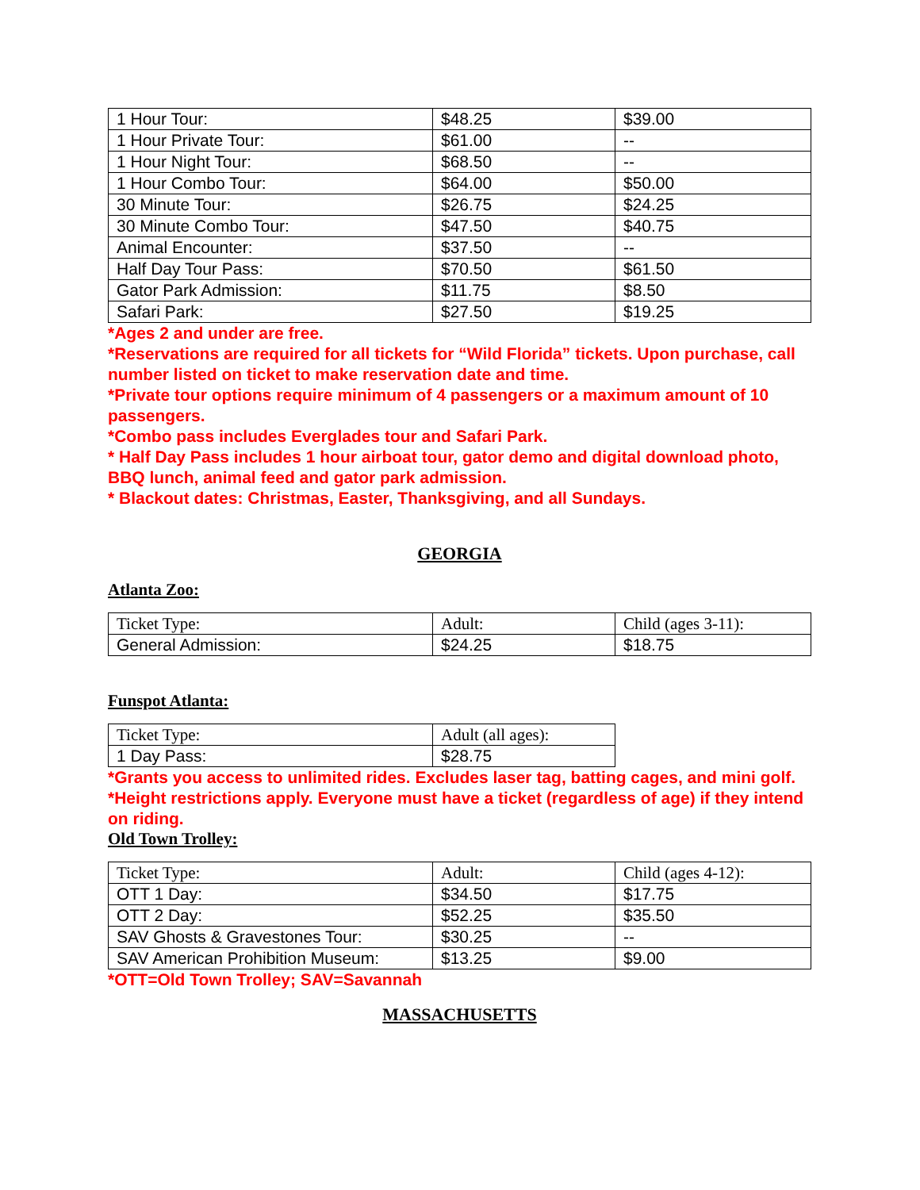| 1 Hour Tour: | $48.25 | $39.00 |
| 1 Hour Private Tour: | $61.00 | -- |
| 1 Hour Night Tour: | $68.50 | -- |
| 1 Hour Combo Tour: | $64.00 | $50.00 |
| 30 Minute Tour: | $26.75 | $24.25 |
| 30 Minute Combo Tour: | $47.50 | $40.75 |
| Animal Encounter: | $37.50 | -- |
| Half Day Tour Pass: | $70.50 | $61.50 |
| Gator Park Admission: | $11.75 | $8.50 |
| Safari Park: | $27.50 | $19.25 |
*Ages 2 and under are free.
*Reservations are required for all tickets for “Wild Florida” tickets. Upon purchase, call number listed on ticket to make reservation date and time.
*Private tour options require minimum of 4 passengers or a maximum amount of 10 passengers.
*Combo pass includes Everglades tour and Safari Park.
* Half Day Pass includes 1 hour airboat tour, gator demo and digital download photo, BBQ lunch, animal feed and gator park admission.
* Blackout dates: Christmas, Easter, Thanksgiving, and all Sundays.
GEORGIA
Atlanta Zoo:
| Ticket Type: | Adult: | Child (ages 3-11): |
| General Admission: | $24.25 | $18.75 |
Funspot Atlanta:
| Ticket Type: | Adult (all ages): |
| 1 Day Pass: | $28.75 |
*Grants you access to unlimited rides. Excludes laser tag, batting cages, and mini golf.
*Height restrictions apply. Everyone must have a ticket (regardless of age) if they intend on riding.
Old Town Trolley:
| Ticket Type: | Adult: | Child (ages 4-12): |
| OTT 1 Day: | $34.50 | $17.75 |
| OTT 2 Day: | $52.25 | $35.50 |
| SAV Ghosts & Gravestones Tour: | $30.25 | -- |
| SAV American Prohibition Museum: | $13.25 | $9.00 |
*OTT=Old Town Trolley; SAV=Savannah
MASSACHUSETTS